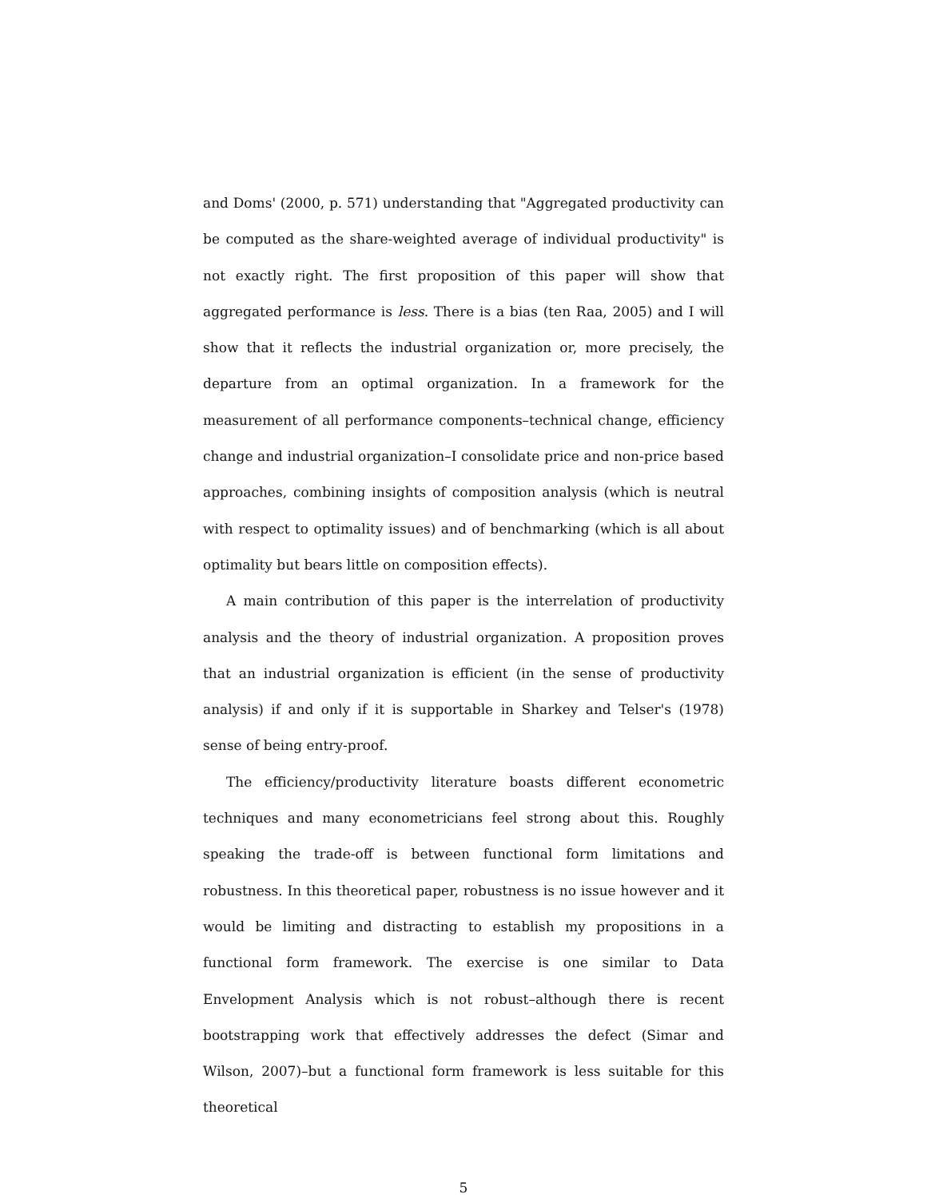and Doms' (2000, p. 571) understanding that "Aggregated productivity can be computed as the share-weighted average of individual productivity" is not exactly right. The first proposition of this paper will show that aggregated performance is less. There is a bias (ten Raa, 2005) and I will show that it reflects the industrial organization or, more precisely, the departure from an optimal organization. In a framework for the measurement of all performance components–technical change, efficiency change and industrial organization–I consolidate price and non-price based approaches, combining insights of composition analysis (which is neutral with respect to optimality issues) and of benchmarking (which is all about optimality but bears little on composition effects).
A main contribution of this paper is the interrelation of productivity analysis and the theory of industrial organization. A proposition proves that an industrial organization is efficient (in the sense of productivity analysis) if and only if it is supportable in Sharkey and Telser's (1978) sense of being entry-proof.
The efficiency/productivity literature boasts different econometric techniques and many econometricians feel strong about this. Roughly speaking the trade-off is between functional form limitations and robustness. In this theoretical paper, robustness is no issue however and it would be limiting and distracting to establish my propositions in a functional form framework. The exercise is one similar to Data Envelopment Analysis which is not robust–although there is recent bootstrapping work that effectively addresses the defect (Simar and Wilson, 2007)–but a functional form framework is less suitable for this theoretical
5